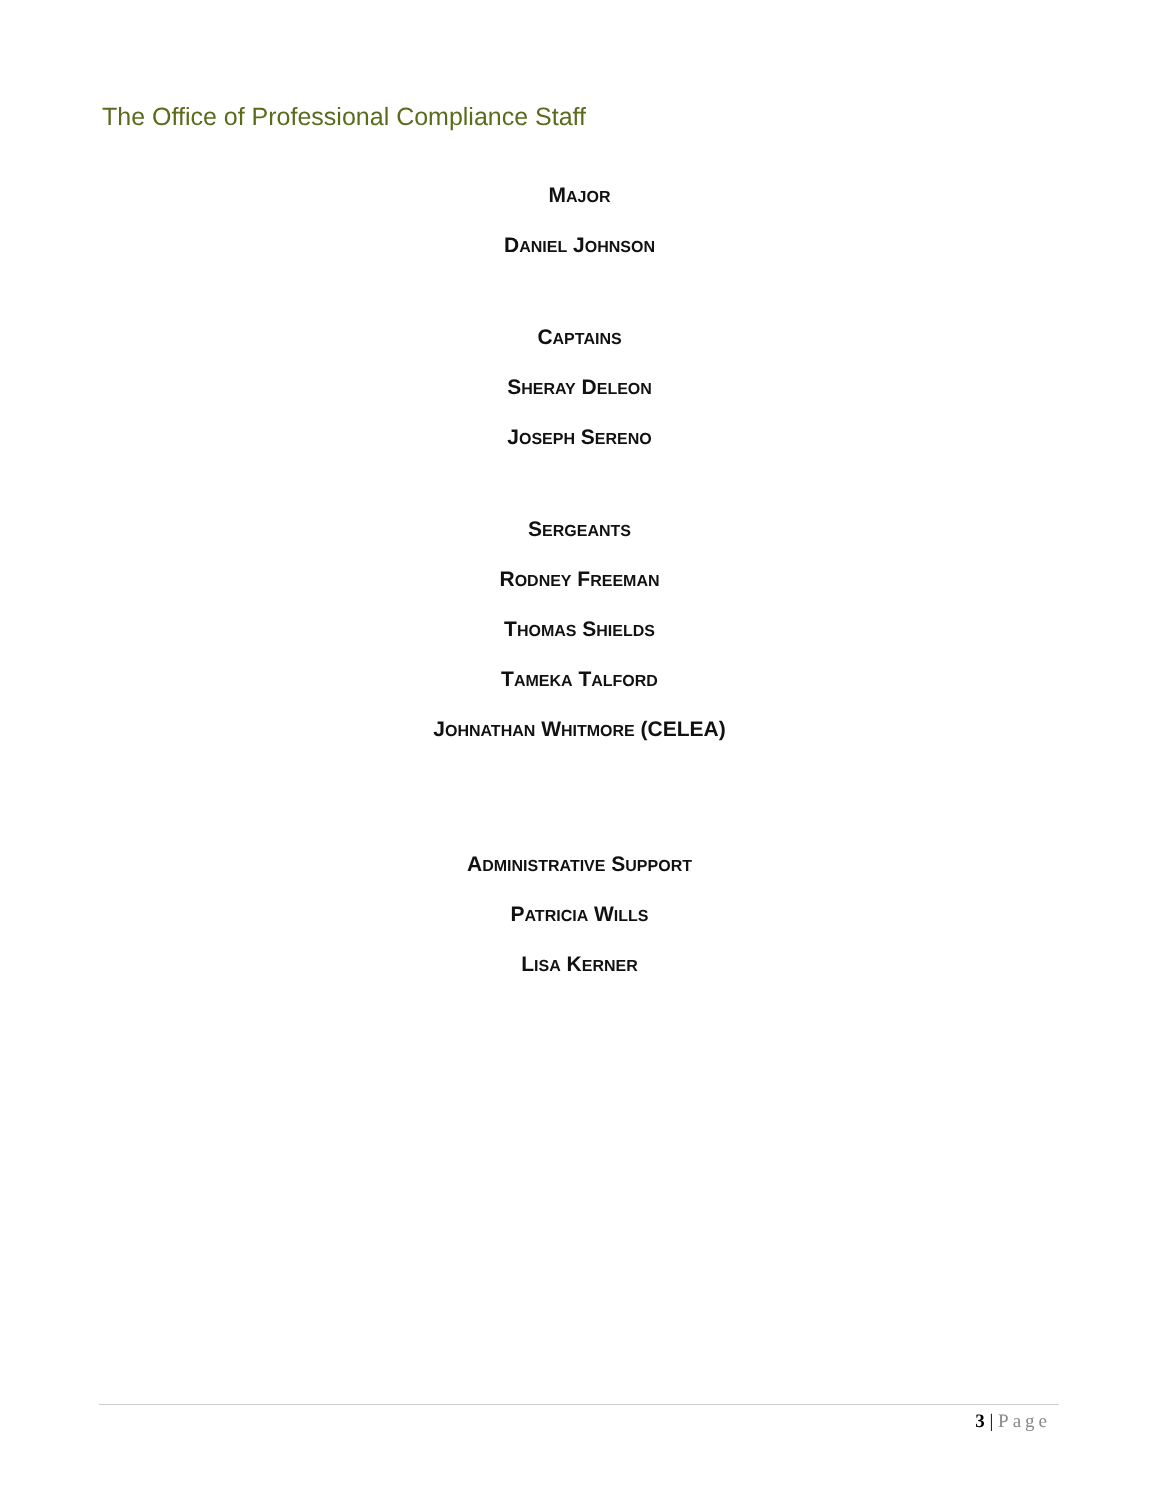The Office of Professional Compliance Staff
MAJOR
DANIEL JOHNSON
CAPTAINS
SHERAY DELEON
JOSEPH SERENO
SERGEANTS
RODNEY FREEMAN
THOMAS SHIELDS
TAMEKA TALFORD
JOHNATHAN WHITMORE (CELEA)
ADMINISTRATIVE SUPPORT
PATRICIA WILLS
LISA KERNER
3 | Page